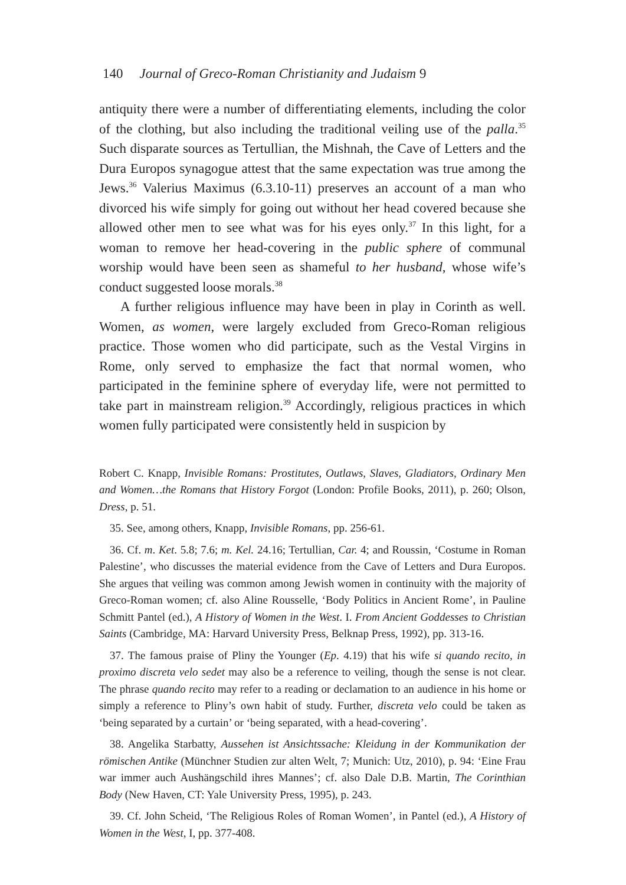140 Journal of Greco-Roman Christianity and Judaism 9
antiquity there were a number of differentiating elements, including the color of the clothing, but also including the traditional veiling use of the palla.<sup>35</sup> Such disparate sources as Tertullian, the Mishnah, the Cave of Letters and the Dura Europos synagogue attest that the same expectation was true among the Jews.<sup>36</sup> Valerius Maximus (6.3.10-11) preserves an account of a man who divorced his wife simply for going out without her head covered because she allowed other men to see what was for his eyes only.<sup>37</sup> In this light, for a woman to remove her head-covering in the public sphere of communal worship would have been seen as shameful to her husband, whose wife’s conduct suggested loose morals.<sup>38</sup>
A further religious influence may have been in play in Corinth as well. Women, as women, were largely excluded from Greco-Roman religious practice. Those women who did participate, such as the Vestal Virgins in Rome, only served to emphasize the fact that normal women, who participated in the feminine sphere of everyday life, were not permitted to take part in mainstream religion.<sup>39</sup> Accordingly, religious practices in which women fully participated were consistently held in suspicion by
Robert C. Knapp, Invisible Romans: Prostitutes, Outlaws, Slaves, Gladiators, Ordinary Men and Women…the Romans that History Forgot (London: Profile Books, 2011), p. 260; Olson, Dress, p. 51.
35. See, among others, Knapp, Invisible Romans, pp. 256-61.
36. Cf. m. Ket. 5.8; 7.6; m. Kel. 24.16; Tertullian, Car. 4; and Roussin, ‘Costume in Roman Palestine’, who discusses the material evidence from the Cave of Letters and Dura Europos. She argues that veiling was common among Jewish women in continuity with the majority of Greco-Roman women; cf. also Aline Rousselle, ‘Body Politics in Ancient Rome’, in Pauline Schmitt Pantel (ed.), A History of Women in the West. I. From Ancient Goddesses to Christian Saints (Cambridge, MA: Harvard University Press, Belknap Press, 1992), pp. 313-16.
37. The famous praise of Pliny the Younger (Ep. 4.19) that his wife si quando recito, in proximo discreta velo sedet may also be a reference to veiling, though the sense is not clear. The phrase quando recito may refer to a reading or declamation to an audience in his home or simply a reference to Pliny’s own habit of study. Further, discreta velo could be taken as ‘being separated by a curtain’ or ‘being separated, with a head-covering’.
38. Angelika Starbatty, Aussehen ist Ansichtssache: Kleidung in der Kommunikation der römischen Antike (Münchner Studien zur alten Welt, 7; Munich: Utz, 2010), p. 94: ‘Eine Frau war immer auch Aushängschild ihres Mannes’; cf. also Dale D.B. Martin, The Corinthian Body (New Haven, CT: Yale University Press, 1995), p. 243.
39. Cf. John Scheid, ‘The Religious Roles of Roman Women’, in Pantel (ed.), A History of Women in the West, I, pp. 377-408.